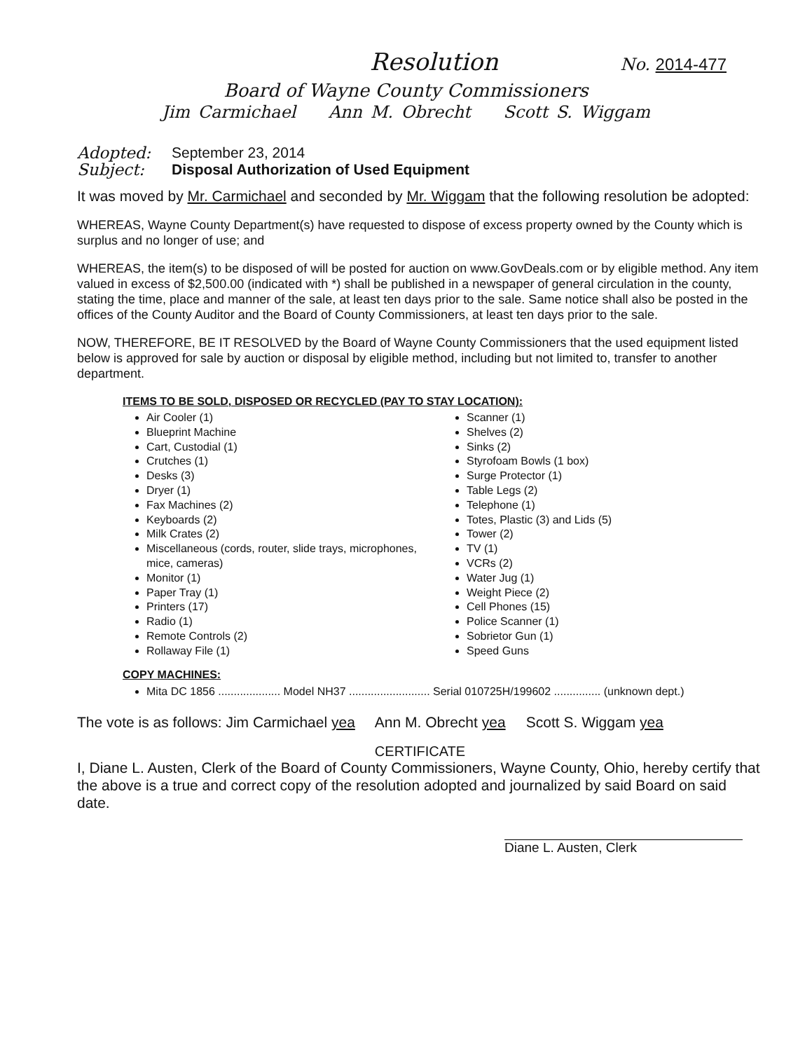Resolution
No. 2014-477
Board of Wayne County Commissioners
Jim Carmichael Ann M. Obrecht Scott S. Wiggam
Adopted: September 23, 2014
Subject: Disposal Authorization of Used Equipment
It was moved by Mr. Carmichael and seconded by Mr. Wiggam that the following resolution be adopted:
WHEREAS, Wayne County Department(s) have requested to dispose of excess property owned by the County which is surplus and no longer of use; and
WHEREAS, the item(s) to be disposed of will be posted for auction on www.GovDeals.com or by eligible method. Any item valued in excess of $2,500.00 (indicated with *) shall be published in a newspaper of general circulation in the county, stating the time, place and manner of the sale, at least ten days prior to the sale. Same notice shall also be posted in the offices of the County Auditor and the Board of County Commissioners, at least ten days prior to the sale.
NOW, THEREFORE, BE IT RESOLVED by the Board of Wayne County Commissioners that the used equipment listed below is approved for sale by auction or disposal by eligible method, including but not limited to, transfer to another department.
ITEMS TO BE SOLD, DISPOSED OR RECYCLED (PAY TO STAY LOCATION):
Air Cooler (1)
Blueprint Machine
Cart, Custodial (1)
Crutches (1)
Desks (3)
Dryer (1)
Fax Machines (2)
Keyboards (2)
Milk Crates (2)
Miscellaneous (cords, router, slide trays, microphones, mice, cameras)
Monitor (1)
Paper Tray (1)
Printers (17)
Radio (1)
Remote Controls (2)
Rollaway File (1)
Scanner (1)
Shelves (2)
Sinks (2)
Styrofoam Bowls (1 box)
Surge Protector (1)
Table Legs (2)
Telephone (1)
Totes, Plastic (3) and Lids (5)
Tower (2)
TV (1)
VCRs (2)
Water Jug (1)
Weight Piece (2)
Cell Phones (15)
Police Scanner (1)
Sobrietor Gun (1)
Speed Guns
COPY MACHINES:
Mita DC 1856 .................... Model NH37 .......................... Serial 010725H/199602 ............... (unknown dept.)
The vote is as follows: Jim Carmichael yea Ann M. Obrecht yea Scott S. Wiggam yea
CERTIFICATE
I, Diane L. Austen, Clerk of the Board of County Commissioners, Wayne County, Ohio, hereby certify that the above is a true and correct copy of the resolution adopted and journalized by said Board on said date.
Diane L. Austen, Clerk